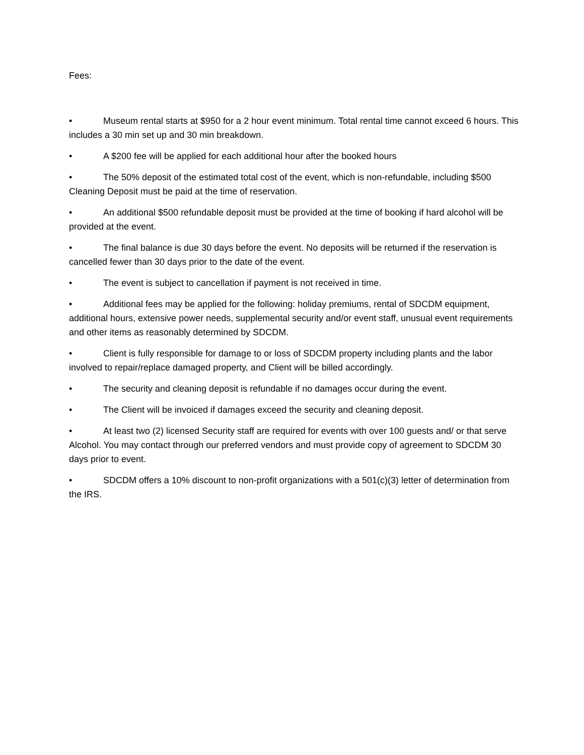Fees:
• Museum rental starts at $950 for a 2 hour event minimum. Total rental time cannot exceed 6 hours. This includes a 30 min set up and 30 min breakdown.
• A $200 fee will be applied for each additional hour after the booked hours
• The 50% deposit of the estimated total cost of the event, which is non-refundable, including $500 Cleaning Deposit must be paid at the time of reservation.
• An additional $500 refundable deposit must be provided at the time of booking if hard alcohol will be provided at the event.
• The final balance is due 30 days before the event. No deposits will be returned if the reservation is cancelled fewer than 30 days prior to the date of the event.
• The event is subject to cancellation if payment is not received in time.
• Additional fees may be applied for the following: holiday premiums, rental of SDCDM equipment, additional hours, extensive power needs, supplemental security and/or event staff, unusual event requirements and other items as reasonably determined by SDCDM.
• Client is fully responsible for damage to or loss of SDCDM property including plants and the labor involved to repair/replace damaged property, and Client will be billed accordingly.
• The security and cleaning deposit is refundable if no damages occur during the event.
• The Client will be invoiced if damages exceed the security and cleaning deposit.
• At least two (2) licensed Security staff are required for events with over 100 guests and/ or that serve Alcohol. You may contact through our preferred vendors and must provide copy of agreement to SDCDM 30 days prior to event.
• SDCDM offers a 10% discount to non-profit organizations with a 501(c)(3) letter of determination from the IRS.